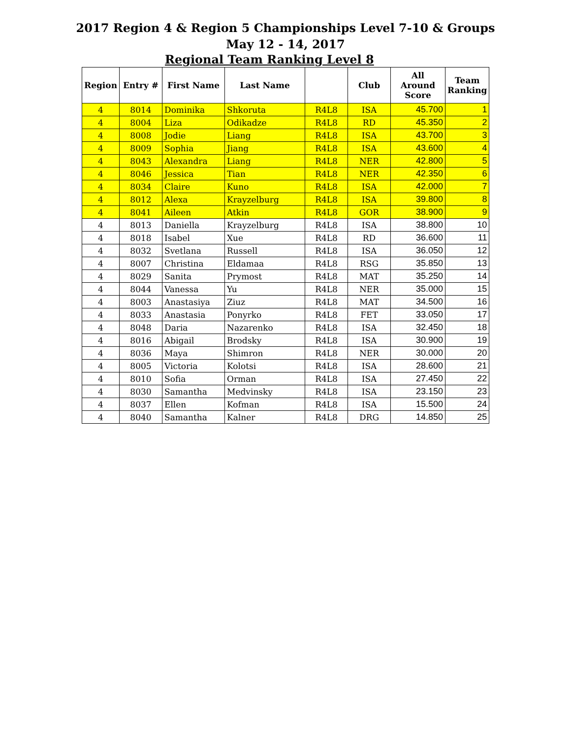2017 Region 4 & Region 5 Championships Level 7-10 & Groups
May 12 - 14, 2017
Regional Team Ranking Level 8
| Region | Entry # | First Name | Last Name | | Club | All Around Score | Team Ranking |
| --- | --- | --- | --- | --- | --- | --- | --- |
| 4 | 8014 | Dominika | Shkoruta | R4L8 | ISA | 45.700 | 1 |
| 4 | 8004 | Liza | Odikadze | R4L8 | RD | 45.350 | 2 |
| 4 | 8008 | Jodie | Liang | R4L8 | ISA | 43.700 | 3 |
| 4 | 8009 | Sophia | Jiang | R4L8 | ISA | 43.600 | 4 |
| 4 | 8043 | Alexandra | Liang | R4L8 | NER | 42.800 | 5 |
| 4 | 8046 | Jessica | Tian | R4L8 | NER | 42.350 | 6 |
| 4 | 8034 | Claire | Kuno | R4L8 | ISA | 42.000 | 7 |
| 4 | 8012 | Alexa | Krayzelburg | R4L8 | ISA | 39.800 | 8 |
| 4 | 8041 | Aileen | Atkin | R4L8 | GOR | 38.900 | 9 |
| 4 | 8013 | Daniella | Krayzelburg | R4L8 | ISA | 38.800 | 10 |
| 4 | 8018 | Isabel | Xue | R4L8 | RD | 36.600 | 11 |
| 4 | 8032 | Svetlana | Russell | R4L8 | ISA | 36.050 | 12 |
| 4 | 8007 | Christina | Eldamaa | R4L8 | RSG | 35.850 | 13 |
| 4 | 8029 | Sanita | Prymost | R4L8 | MAT | 35.250 | 14 |
| 4 | 8044 | Vanessa | Yu | R4L8 | NER | 35.000 | 15 |
| 4 | 8003 | Anastasiya | Ziuz | R4L8 | MAT | 34.500 | 16 |
| 4 | 8033 | Anastasia | Ponyrko | R4L8 | FET | 33.050 | 17 |
| 4 | 8048 | Daria | Nazarenko | R4L8 | ISA | 32.450 | 18 |
| 4 | 8016 | Abigail | Brodsky | R4L8 | ISA | 30.900 | 19 |
| 4 | 8036 | Maya | Shimron | R4L8 | NER | 30.000 | 20 |
| 4 | 8005 | Victoria | Kolotsi | R4L8 | ISA | 28.600 | 21 |
| 4 | 8010 | Sofia | Orman | R4L8 | ISA | 27.450 | 22 |
| 4 | 8030 | Samantha | Medvinsky | R4L8 | ISA | 23.150 | 23 |
| 4 | 8037 | Ellen | Kofman | R4L8 | ISA | 15.500 | 24 |
| 4 | 8040 | Samantha | Kalner | R4L8 | DRG | 14.850 | 25 |